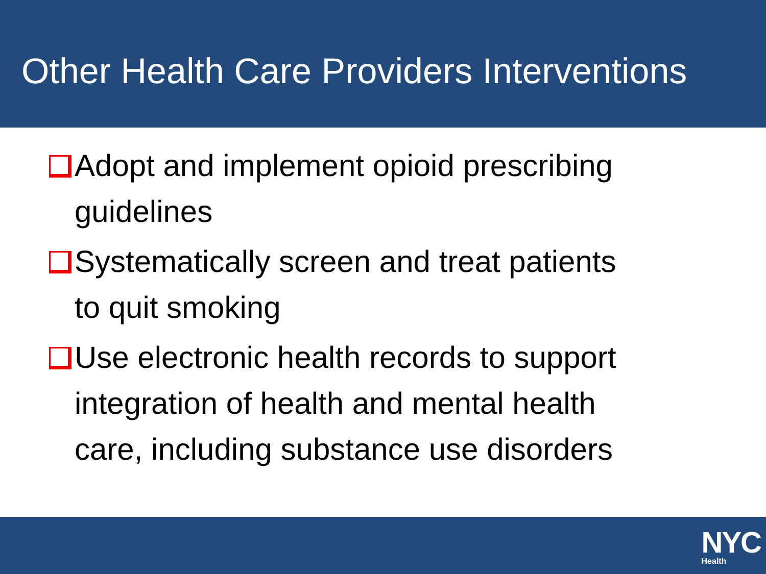Other Health Care Providers Interventions
Adopt and implement opioid prescribing
guidelines
Systematically screen and treat patients
to quit smoking
Use electronic health records to support
integration of health and mental health
care, including substance use disorders
NYC
Health